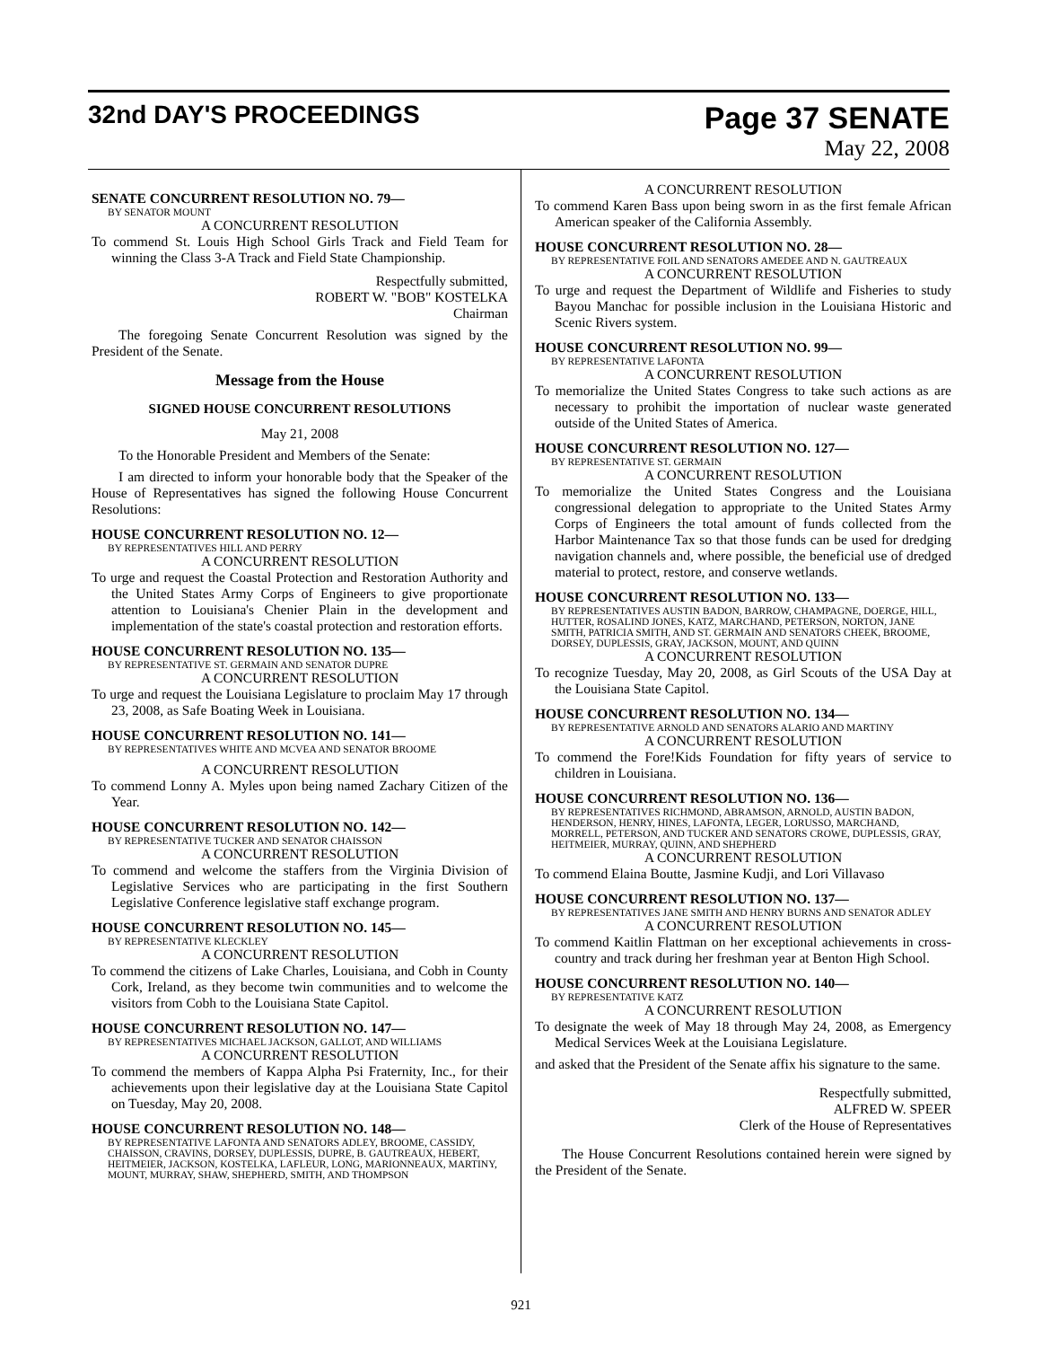32nd DAY'S PROCEEDINGS
Page 37 SENATE
May 22, 2008
SENATE CONCURRENT RESOLUTION NO. 79—
BY SENATOR MOUNT
A CONCURRENT RESOLUTION
To commend St. Louis High School Girls Track and Field Team for winning the Class 3-A Track and Field State Championship.
Respectfully submitted,
ROBERT W. "BOB" KOSTELKA
Chairman
The foregoing Senate Concurrent Resolution was signed by the President of the Senate.
Message from the House
SIGNED HOUSE CONCURRENT RESOLUTIONS
May 21, 2008
To the Honorable President and Members of the Senate:
I am directed to inform your honorable body that the Speaker of the House of Representatives has signed the following House Concurrent Resolutions:
HOUSE CONCURRENT RESOLUTION NO. 12—
BY REPRESENTATIVES HILL AND PERRY
A CONCURRENT RESOLUTION
To urge and request the Coastal Protection and Restoration Authority and the United States Army Corps of Engineers to give proportionate attention to Louisiana's Chenier Plain in the development and implementation of the state's coastal protection and restoration efforts.
HOUSE CONCURRENT RESOLUTION NO. 135—
BY REPRESENTATIVE ST. GERMAIN AND SENATOR DUPRE
A CONCURRENT RESOLUTION
To urge and request the Louisiana Legislature to proclaim May 17 through 23, 2008, as Safe Boating Week in Louisiana.
HOUSE CONCURRENT RESOLUTION NO. 141—
BY REPRESENTATIVES WHITE AND MCVEA AND SENATOR BROOME
A CONCURRENT RESOLUTION
To commend Lonny A. Myles upon being named Zachary Citizen of the Year.
HOUSE CONCURRENT RESOLUTION NO. 142—
BY REPRESENTATIVE TUCKER AND SENATOR CHAISSON
A CONCURRENT RESOLUTION
To commend and welcome the staffers from the Virginia Division of Legislative Services who are participating in the first Southern Legislative Conference legislative staff exchange program.
HOUSE CONCURRENT RESOLUTION NO. 145—
BY REPRESENTATIVE KLECKLEY
A CONCURRENT RESOLUTION
To commend the citizens of Lake Charles, Louisiana, and Cobh in County Cork, Ireland, as they become twin communities and to welcome the visitors from Cobh to the Louisiana State Capitol.
HOUSE CONCURRENT RESOLUTION NO. 147—
BY REPRESENTATIVES MICHAEL JACKSON, GALLOT, AND WILLIAMS
A CONCURRENT RESOLUTION
To commend the members of Kappa Alpha Psi Fraternity, Inc., for their achievements upon their legislative day at the Louisiana State Capitol on Tuesday, May 20, 2008.
HOUSE CONCURRENT RESOLUTION NO. 148—
BY REPRESENTATIVE LAFONTA AND SENATORS ADLEY, BROOME, CASSIDY, CHAISSON, CRAVINS, DORSEY, DUPLESSIS, DUPRE, B. GAUTREAUX, HEBERT, HEITMEIER, JACKSON, KOSTELKA, LAFLEUR, LONG, MARIONNEAUX, MARTINY, MOUNT, MURRAY, SHAW, SHEPHERD, SMITH, AND THOMPSON
A CONCURRENT RESOLUTION
To commend Karen Bass upon being sworn in as the first female African American speaker of the California Assembly.
HOUSE CONCURRENT RESOLUTION NO. 28—
BY REPRESENTATIVE FOIL AND SENATORS AMEDEE AND N. GAUTREAUX
A CONCURRENT RESOLUTION
To urge and request the Department of Wildlife and Fisheries to study Bayou Manchac for possible inclusion in the Louisiana Historic and Scenic Rivers system.
HOUSE CONCURRENT RESOLUTION NO. 99—
BY REPRESENTATIVE LAFONTA
A CONCURRENT RESOLUTION
To memorialize the United States Congress to take such actions as are necessary to prohibit the importation of nuclear waste generated outside of the United States of America.
HOUSE CONCURRENT RESOLUTION NO. 127—
BY REPRESENTATIVE ST. GERMAIN
A CONCURRENT RESOLUTION
To memorialize the United States Congress and the Louisiana congressional delegation to appropriate to the United States Army Corps of Engineers the total amount of funds collected from the Harbor Maintenance Tax so that those funds can be used for dredging navigation channels and, where possible, the beneficial use of dredged material to protect, restore, and conserve wetlands.
HOUSE CONCURRENT RESOLUTION NO. 133—
BY REPRESENTATIVES AUSTIN BADON, BARROW, CHAMPAGNE, DOERGE, HILL, HUTTER, ROSALIND JONES, KATZ, MARCHAND, PETERSON, NORTON, JANE SMITH, PATRICIA SMITH, AND ST. GERMAIN AND SENATORS CHEEK, BROOME, DORSEY, DUPLESSIS, GRAY, JACKSON, MOUNT, AND QUINN
A CONCURRENT RESOLUTION
To recognize Tuesday, May 20, 2008, as Girl Scouts of the USA Day at the Louisiana State Capitol.
HOUSE CONCURRENT RESOLUTION NO. 134—
BY REPRESENTATIVE ARNOLD AND SENATORS ALARIO AND MARTINY
A CONCURRENT RESOLUTION
To commend the Fore!Kids Foundation for fifty years of service to children in Louisiana.
HOUSE CONCURRENT RESOLUTION NO. 136—
BY REPRESENTATIVES RICHMOND, ABRAMSON, ARNOLD, AUSTIN BADON, HENDERSON, HENRY, HINES, LAFONTA, LEGER, LORUSSO, MARCHAND, MORRELL, PETERSON, AND TUCKER AND SENATORS CROWE, DUPLESSIS, GRAY, HEITMEIER, MURRAY, QUINN, AND SHEPHERD
A CONCURRENT RESOLUTION
To commend Elaina Boutte, Jasmine Kudji, and Lori Villavaso
HOUSE CONCURRENT RESOLUTION NO. 137—
BY REPRESENTATIVES JANE SMITH AND HENRY BURNS AND SENATOR ADLEY
A CONCURRENT RESOLUTION
To commend Kaitlin Flattman on her exceptional achievements in cross-country and track during her freshman year at Benton High School.
HOUSE CONCURRENT RESOLUTION NO. 140—
BY REPRESENTATIVE KATZ
A CONCURRENT RESOLUTION
To designate the week of May 18 through May 24, 2008, as Emergency Medical Services Week at the Louisiana Legislature.
and asked that the President of the Senate affix his signature to the same.
Respectfully submitted,
ALFRED W. SPEER
Clerk of the House of Representatives
The House Concurrent Resolutions contained herein were signed by the President of the Senate.
921